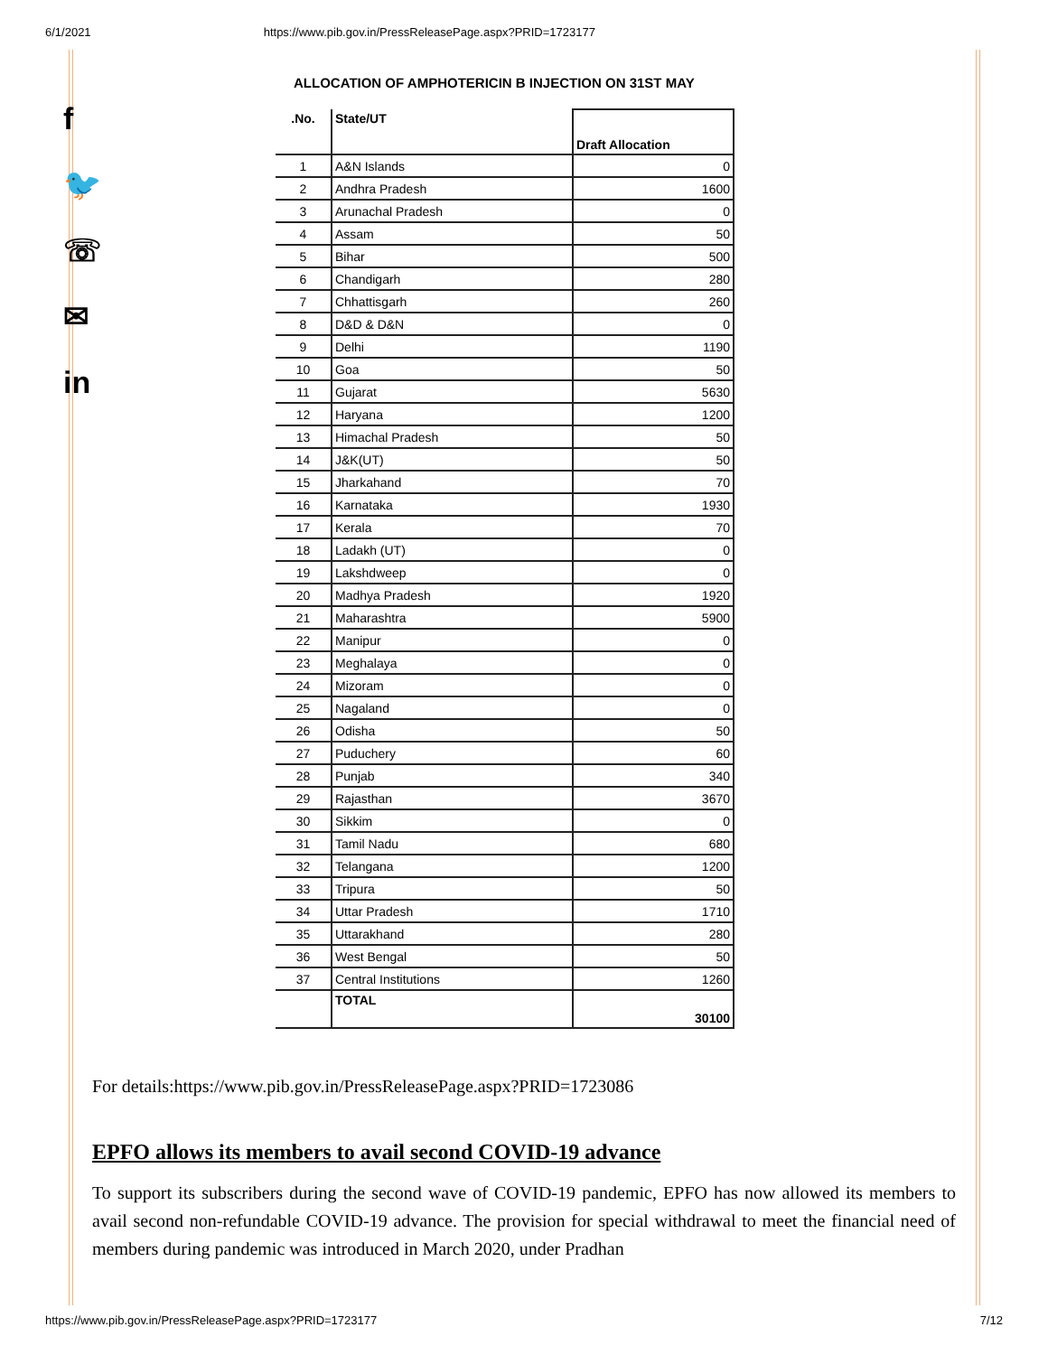6/1/2021 https://www.pib.gov.in/PressReleasePage.aspx?PRID=1723177
f
🐦
☏
✉
in
ALLOCATION OF AMPHOTERICIN B INJECTION ON 31ST MAY
| .No. | State/UT | Draft Allocation |
| --- | --- | --- |
| 1 | A&N Islands | 0 |
| 2 | Andhra Pradesh | 1600 |
| 3 | Arunachal Pradesh | 0 |
| 4 | Assam | 50 |
| 5 | Bihar | 500 |
| 6 | Chandigarh | 280 |
| 7 | Chhattisgarh | 260 |
| 8 | D&D & D&N | 0 |
| 9 | Delhi | 1190 |
| 10 | Goa | 50 |
| 11 | Gujarat | 5630 |
| 12 | Haryana | 1200 |
| 13 | Himachal Pradesh | 50 |
| 14 | J&K(UT) | 50 |
| 15 | Jharkahand | 70 |
| 16 | Karnataka | 1930 |
| 17 | Kerala | 70 |
| 18 | Ladakh (UT) | 0 |
| 19 | Lakshdweep | 0 |
| 20 | Madhya Pradesh | 1920 |
| 21 | Maharashtra | 5900 |
| 22 | Manipur | 0 |
| 23 | Meghalaya | 0 |
| 24 | Mizoram | 0 |
| 25 | Nagaland | 0 |
| 26 | Odisha | 50 |
| 27 | Puduchery | 60 |
| 28 | Punjab | 340 |
| 29 | Rajasthan | 3670 |
| 30 | Sikkim | 0 |
| 31 | Tamil Nadu | 680 |
| 32 | Telangana | 1200 |
| 33 | Tripura | 50 |
| 34 | Uttar Pradesh | 1710 |
| 35 | Uttarakhand | 280 |
| 36 | West Bengal | 50 |
| 37 | Central Institutions | 1260 |
| | TOTAL | 30100 |
For details:https://www.pib.gov.in/PressReleasePage.aspx?PRID=1723086
EPFO allows its members to avail second COVID-19 advance
To support its subscribers during the second wave of COVID-19 pandemic, EPFO has now allowed its members to avail second non-refundable COVID-19 advance. The provision for special withdrawal to meet the financial need of members during pandemic was introduced in March 2020, under Pradhan
https://www.pib.gov.in/PressReleasePage.aspx?PRID=1723177 7/12